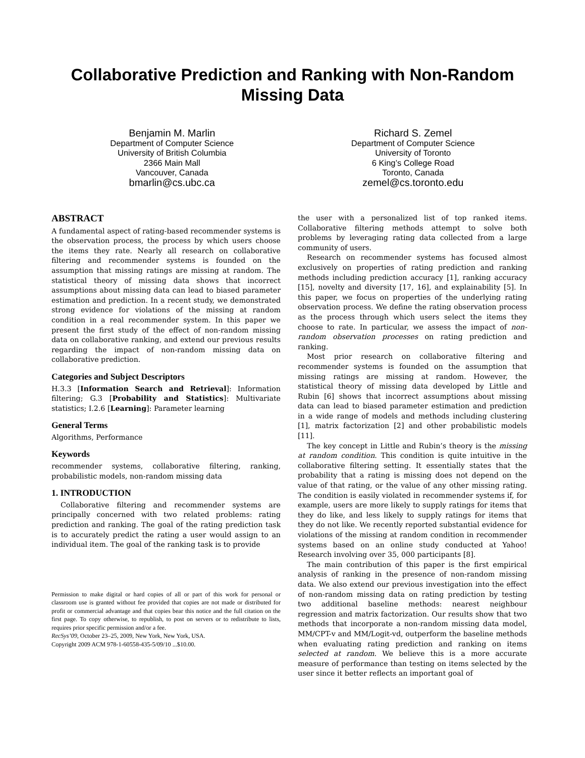Collaborative Prediction and Ranking with Non-Random Missing Data
Benjamin M. Marlin
Department of Computer Science
University of British Columbia
2366 Main Mall
Vancouver, Canada
bmarlin@cs.ubc.ca
Richard S. Zemel
Department of Computer Science
University of Toronto
6 King’s College Road
Toronto, Canada
zemel@cs.toronto.edu
ABSTRACT
A fundamental aspect of rating-based recommender systems is the observation process, the process by which users choose the items they rate. Nearly all research on collaborative filtering and recommender systems is founded on the assumption that missing ratings are missing at random. The statistical theory of missing data shows that incorrect assumptions about missing data can lead to biased parameter estimation and prediction. In a recent study, we demonstrated strong evidence for violations of the missing at random condition in a real recommender system. In this paper we present the first study of the effect of non-random missing data on collaborative ranking, and extend our previous results regarding the impact of non-random missing data on collaborative prediction.
Categories and Subject Descriptors
H.3.3 [Information Search and Retrieval]: Information filtering; G.3 [Probability and Statistics]: Multivariate statistics; I.2.6 [Learning]: Parameter learning
General Terms
Algorithms, Performance
Keywords
recommender systems, collaborative filtering, ranking, probabilistic models, non-random missing data
1. INTRODUCTION
Collaborative filtering and recommender systems are principally concerned with two related problems: rating prediction and ranking. The goal of the rating prediction task is to accurately predict the rating a user would assign to an individual item. The goal of the ranking task is to provide
Permission to make digital or hard copies of all or part of this work for personal or classroom use is granted without fee provided that copies are not made or distributed for profit or commercial advantage and that copies bear this notice and the full citation on the first page. To copy otherwise, to republish, to post on servers or to redistribute to lists, requires prior specific permission and/or a fee.
RecSys’09, October 23–25, 2009, New York, New York, USA.
Copyright 2009 ACM 978-1-60558-435-5/09/10 ...$10.00.
the user with a personalized list of top ranked items. Collaborative filtering methods attempt to solve both problems by leveraging rating data collected from a large community of users.
Research on recommender systems has focused almost exclusively on properties of rating prediction and ranking methods including prediction accuracy [1], ranking accuracy [15], novelty and diversity [17, 16], and explainability [5]. In this paper, we focus on properties of the underlying rating observation process. We define the rating observation process as the process through which users select the items they choose to rate. In particular, we assess the impact of non-random observation processes on rating prediction and ranking.
Most prior research on collaborative filtering and recommender systems is founded on the assumption that missing ratings are missing at random. However, the statistical theory of missing data developed by Little and Rubin [6] shows that incorrect assumptions about missing data can lead to biased parameter estimation and prediction in a wide range of models and methods including clustering [1], matrix factorization [2] and other probabilistic models [11].
The key concept in Little and Rubin’s theory is the missing at random condition. This condition is quite intuitive in the collaborative filtering setting. It essentially states that the probability that a rating is missing does not depend on the value of that rating, or the value of any other missing rating. The condition is easily violated in recommender systems if, for example, users are more likely to supply ratings for items that they do like, and less likely to supply ratings for items that they do not like. We recently reported substantial evidence for violations of the missing at random condition in recommender systems based on an online study conducted at Yahoo! Research involving over 35, 000 participants [8].
The main contribution of this paper is the first empirical analysis of ranking in the presence of non-random missing data. We also extend our previous investigation into the effect of non-random missing data on rating prediction by testing two additional baseline methods: nearest neighbour regression and matrix factorization. Our results show that two methods that incorporate a non-random missing data model, MM/CPT-v and MM/Logit-vd, outperform the baseline methods when evaluating rating prediction and ranking on items selected at random. We believe this is a more accurate measure of performance than testing on items selected by the user since it better reflects an important goal of